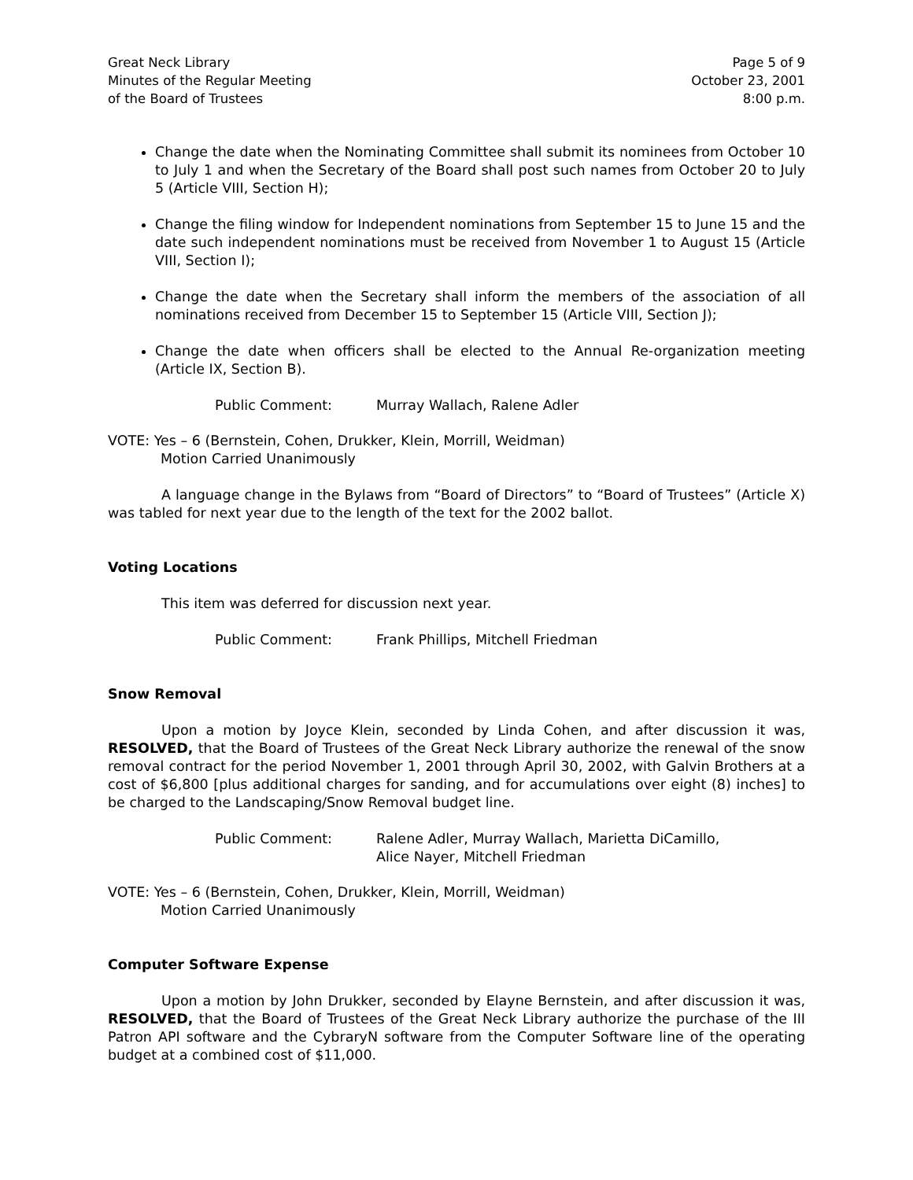Great Neck Library
Minutes of the Regular Meeting
of the Board of Trustees
Page 5 of 9
October 23, 2001
8:00 p.m.
Change the date when the Nominating Committee shall submit its nominees from October 10 to July 1 and when the Secretary of the Board shall post such names from October 20 to July 5 (Article VIII, Section H);
Change the filing window for Independent nominations from September 15 to June 15 and the date such independent nominations must be received from November 1 to August 15 (Article VIII, Section I);
Change the date when the Secretary shall inform the members of the association of all nominations received from December 15 to September 15 (Article VIII, Section J);
Change the date when officers shall be elected to the Annual Re-organization meeting (Article IX, Section B).
Public Comment: Murray Wallach, Ralene Adler
VOTE: Yes – 6 (Bernstein, Cohen, Drukker, Klein, Morrill, Weidman)
Motion Carried Unanimously
A language change in the Bylaws from “Board of Directors” to “Board of Trustees” (Article X) was tabled for next year due to the length of the text for the 2002 ballot.
Voting Locations
This item was deferred for discussion next year.
Public Comment: Frank Phillips, Mitchell Friedman
Snow Removal
Upon a motion by Joyce Klein, seconded by Linda Cohen, and after discussion it was, RESOLVED, that the Board of Trustees of the Great Neck Library authorize the renewal of the snow removal contract for the period November 1, 2001 through April 30, 2002, with Galvin Brothers at a cost of $6,800 [plus additional charges for sanding, and for accumulations over eight (8) inches] to be charged to the Landscaping/Snow Removal budget line.
Public Comment: Ralene Adler, Murray Wallach, Marietta DiCamillo,
Alice Nayer, Mitchell Friedman
VOTE: Yes – 6 (Bernstein, Cohen, Drukker, Klein, Morrill, Weidman)
Motion Carried Unanimously
Computer Software Expense
Upon a motion by John Drukker, seconded by Elayne Bernstein, and after discussion it was, RESOLVED, that the Board of Trustees of the Great Neck Library authorize the purchase of the III Patron API software and the CybraryN software from the Computer Software line of the operating budget at a combined cost of $11,000.